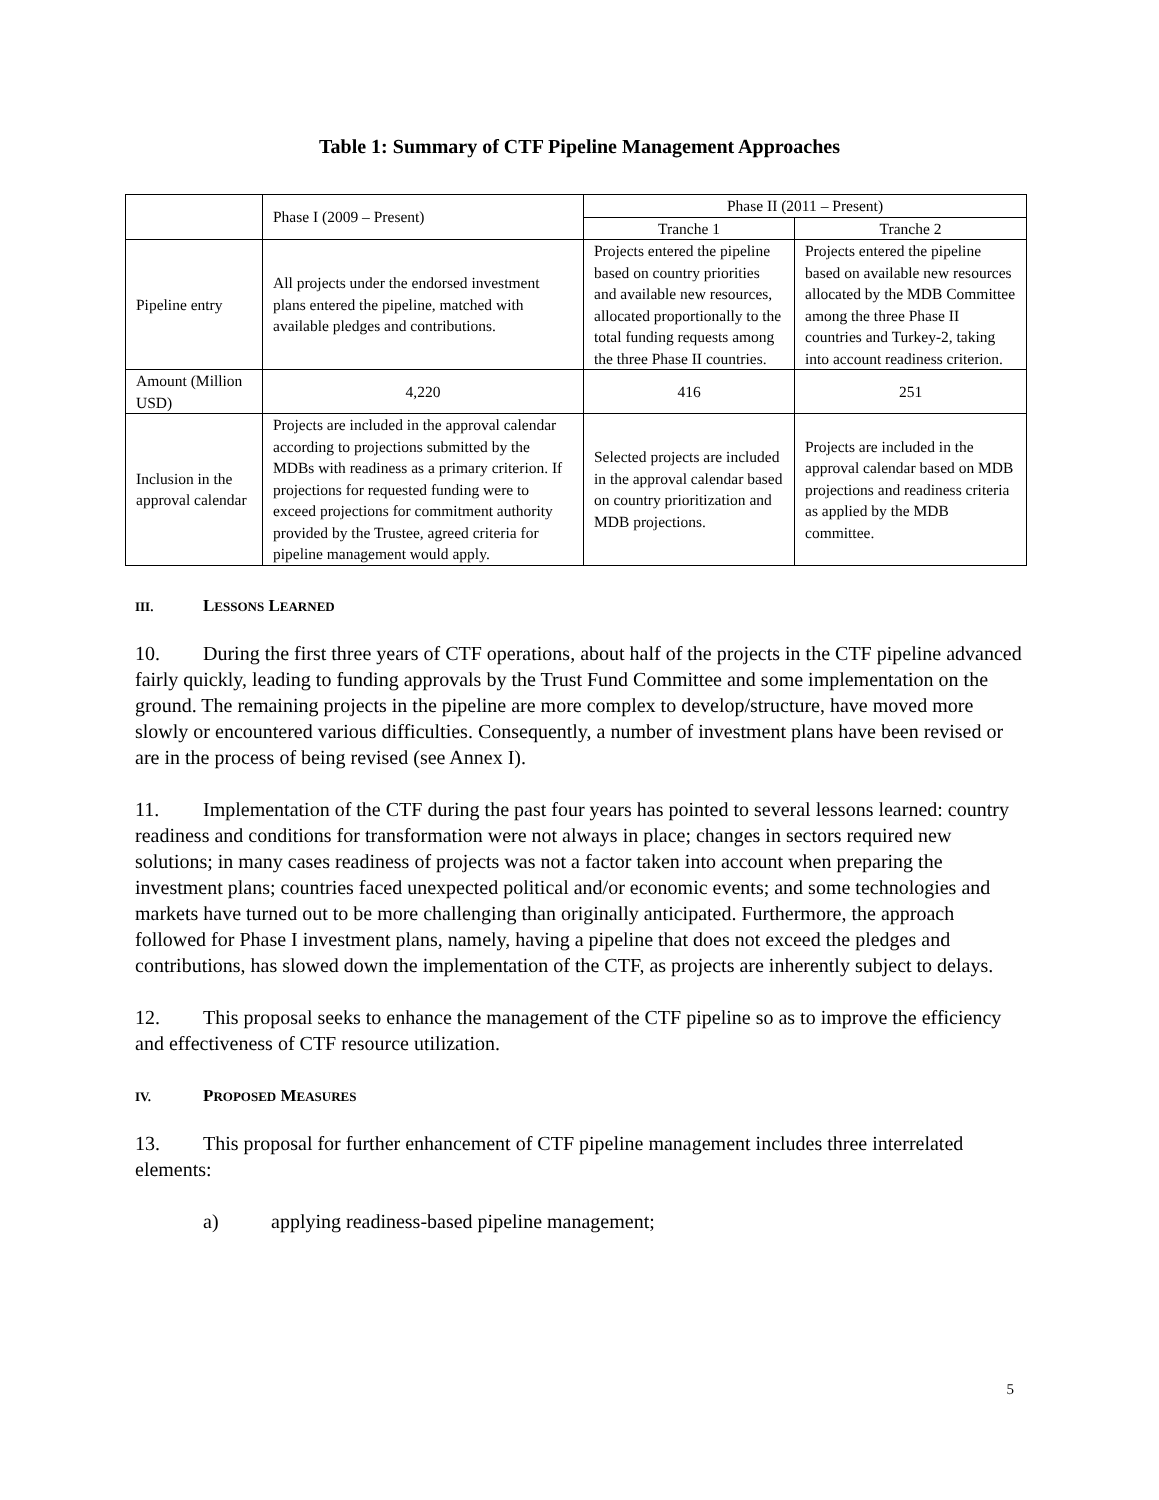Table 1: Summary of CTF Pipeline Management Approaches
| | Phase I (2009 – Present) | Phase II (2011 – Present) | |
| | | Tranche 1 | Tranche 2 |
| Pipeline entry | All projects under the endorsed investment plans entered the pipeline, matched with available pledges and contributions. | Projects entered the pipeline based on country priorities and available new resources, allocated proportionally to the total funding requests among the three Phase II countries. | Projects entered the pipeline based on available new resources allocated by the MDB Committee among the three Phase II countries and Turkey-2, taking into account readiness criterion. |
| Amount (Million USD) | 4,220 | 416 | 251 |
| Inclusion in the approval calendar | Projects are included in the approval calendar according to projections submitted by the MDBs with readiness as a primary criterion. If projections for requested funding were to exceed projections for commitment authority provided by the Trustee, agreed criteria for pipeline management would apply. | Selected projects are included in the approval calendar based on country prioritization and MDB projections. | Projects are included in the approval calendar based on MDB projections and readiness criteria as applied by the MDB committee. |
III. LESSONS LEARNED
10. During the first three years of CTF operations, about half of the projects in the CTF pipeline advanced fairly quickly, leading to funding approvals by the Trust Fund Committee and some implementation on the ground. The remaining projects in the pipeline are more complex to develop/structure, have moved more slowly or encountered various difficulties. Consequently, a number of investment plans have been revised or are in the process of being revised (see Annex I).
11. Implementation of the CTF during the past four years has pointed to several lessons learned: country readiness and conditions for transformation were not always in place; changes in sectors required new solutions; in many cases readiness of projects was not a factor taken into account when preparing the investment plans; countries faced unexpected political and/or economic events; and some technologies and markets have turned out to be more challenging than originally anticipated. Furthermore, the approach followed for Phase I investment plans, namely, having a pipeline that does not exceed the pledges and contributions, has slowed down the implementation of the CTF, as projects are inherently subject to delays.
12. This proposal seeks to enhance the management of the CTF pipeline so as to improve the efficiency and effectiveness of CTF resource utilization.
IV. PROPOSED MEASURES
13. This proposal for further enhancement of CTF pipeline management includes three interrelated elements:
a) applying readiness-based pipeline management;
5